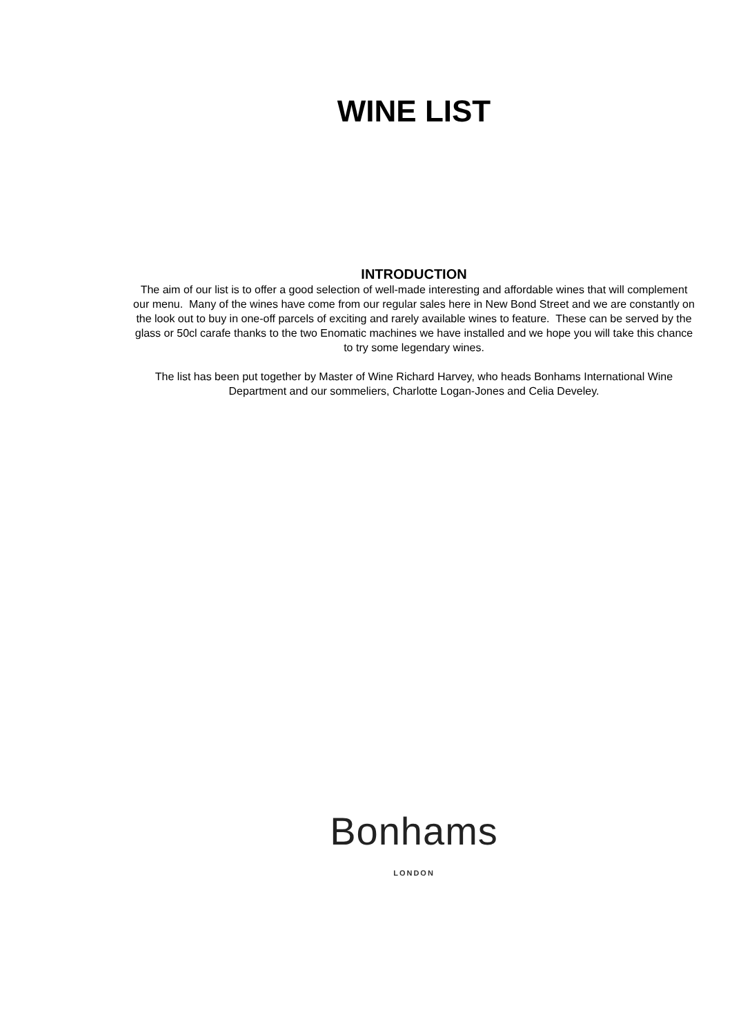WINE LIST
INTRODUCTION
The aim of our list is to offer a good selection of well-made interesting and affordable wines that will complement our menu. Many of the wines have come from our regular sales here in New Bond Street and we are constantly on the look out to buy in one-off parcels of exciting and rarely available wines to feature. These can be served by the glass or 50cl carafe thanks to the two Enomatic machines we have installed and we hope you will take this chance to try some legendary wines.
The list has been put together by Master of Wine Richard Harvey, who heads Bonhams International Wine Department and our sommeliers, Charlotte Logan-Jones and Celia Develey.
Bonhams
LONDON